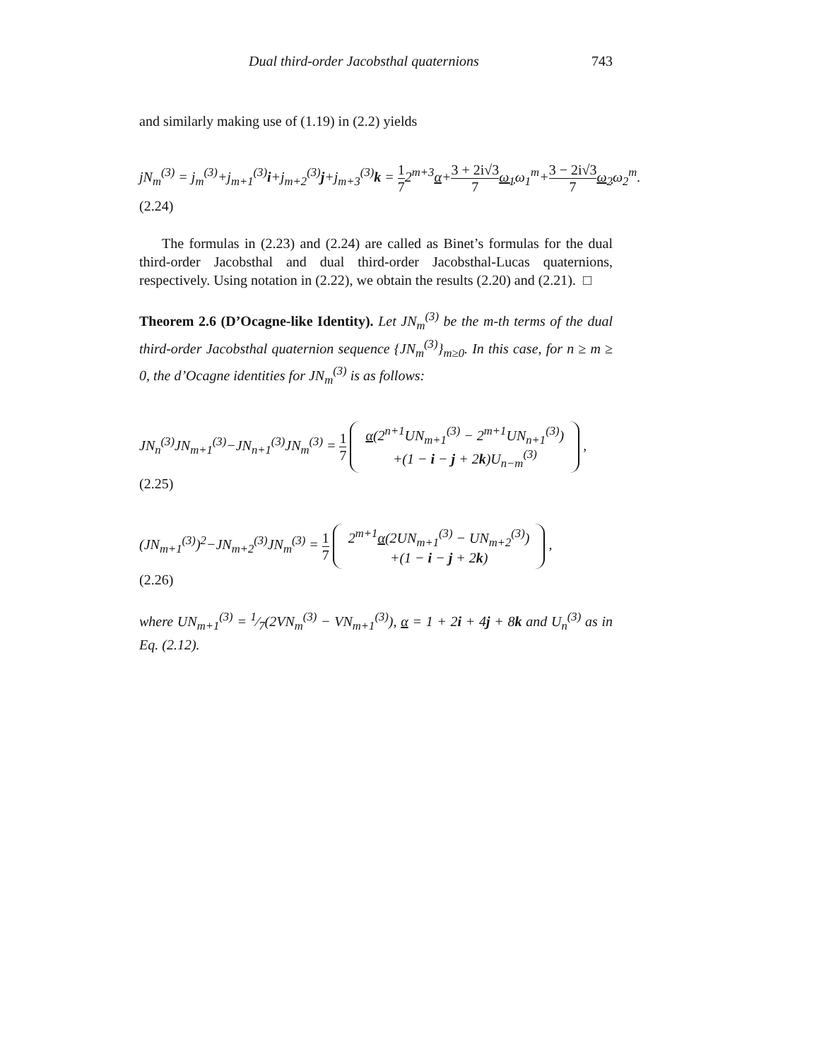Dual third-order Jacobsthal quaternions 743
and similarly making use of (1.19) in (2.2) yields
jN<sub>m</sub><sup>(3)</sup> = j<sub>m</sub><sup>(3)</sup>+j<sub>m+1</sub><sup>(3)</sup>i+j<sub>m+2</sub><sup>(3)</sup>j+j<sub>m+3</sub><sup>(3)</sup>k = 1 72<sup>m+3</sup>α+3 + 2i√3 7 ω<sub>1</sub>ω<sub>1</sub><sup>m</sup>+3 − 2i√3 7 ω<sub>2</sub>ω<sub>2</sub><sup>m</sup>.
(2.24)
The formulas in (2.23) and (2.24) are called as Binet’s formulas for the dual third-order Jacobsthal and dual third-order Jacobsthal-Lucas quaternions, respectively. Using notation in (2.22), we obtain the results (2.20) and (2.21). □
Theorem 2.6 (D’Ocagne-like Identity). Let JN<sub>m</sub><sup>(3)</sup> be the m-th terms of the dual third-order Jacobsthal quaternion sequence {JN<sub>m</sub><sup>(3)</sup>}<sub>m≥0</sub>. In this case, for n ≥ m ≥ 0, the d’Ocagne identities for JN<sub>m</sub><sup>(3)</sup> is as follows:
JN<sub>n</sub><sup>(3)</sup>JN<sub>m+1</sub><sup>(3)</sup>−JN<sub>n+1</sub><sup>(3)</sup>JN<sub>m</sub><sup>(3)</sup> = 1 7 α(2<sup>n+1</sup>UN<sub>m+1</sub><sup>(3)</sup> − 2<sup>m+1</sup>UN<sub>n+1</sub><sup>(3)</sup>)
+(1 − i − j + 2k)U<sub>n−m</sub><sup>(3)</sup> ,
(2.25)
(JN<sub>m+1</sub><sup>(3)</sup>)<sup>2</sup>−JN<sub>m+2</sub><sup>(3)</sup>JN<sub>m</sub><sup>(3)</sup> = 1 7 2<sup>m+1</sup>α(2UN<sub>m+1</sub><sup>(3)</sup> − UN<sub>m+2</sub><sup>(3)</sup>)
+(1 − i − j + 2k) ,
(2.26)
where UN<sub>m+1</sub><sup>(3)</sup> = 1⁄7(2VN<sub>m</sub><sup>(3)</sup> − VN<sub>m+1</sub><sup>(3)</sup>), α = 1 + 2i + 4j + 8k and U<sub>n</sub><sup>(3)</sup> as in Eq. (2.12).